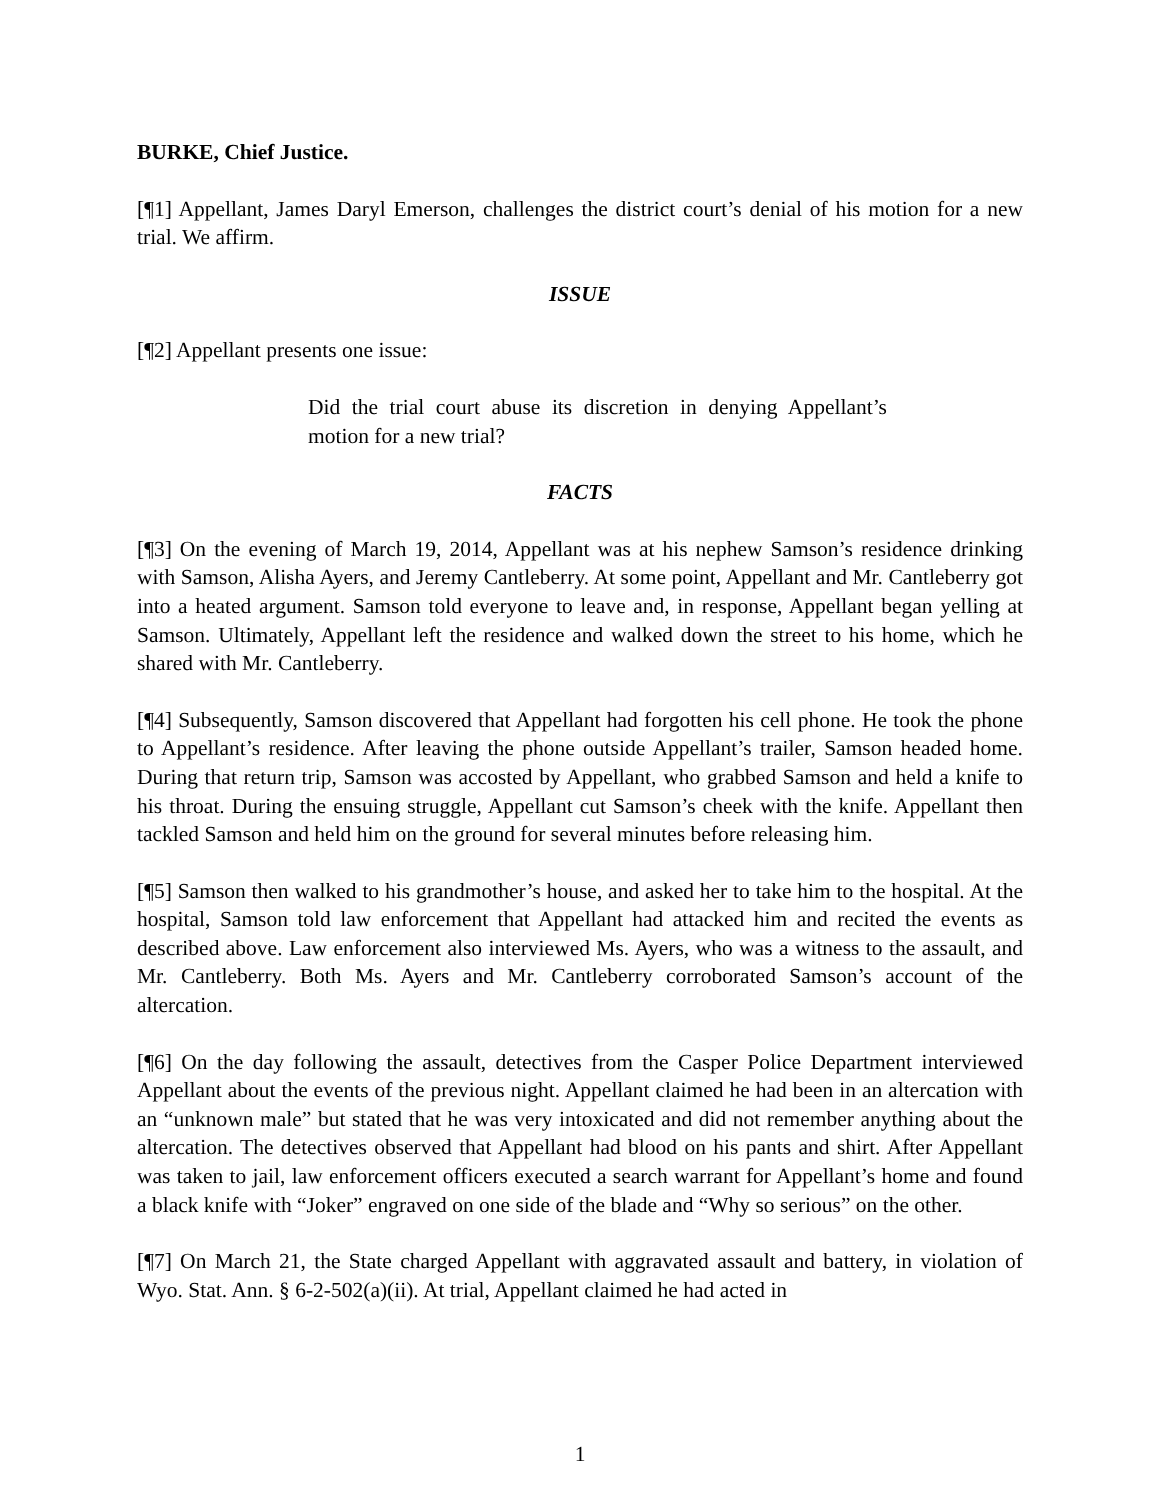BURKE, Chief Justice.
[¶1] Appellant, James Daryl Emerson, challenges the district court’s denial of his motion for a new trial. We affirm.
ISSUE
[¶2] Appellant presents one issue:
Did the trial court abuse its discretion in denying Appellant’s motion for a new trial?
FACTS
[¶3] On the evening of March 19, 2014, Appellant was at his nephew Samson’s residence drinking with Samson, Alisha Ayers, and Jeremy Cantleberry. At some point, Appellant and Mr. Cantleberry got into a heated argument. Samson told everyone to leave and, in response, Appellant began yelling at Samson. Ultimately, Appellant left the residence and walked down the street to his home, which he shared with Mr. Cantleberry.
[¶4] Subsequently, Samson discovered that Appellant had forgotten his cell phone. He took the phone to Appellant’s residence. After leaving the phone outside Appellant’s trailer, Samson headed home. During that return trip, Samson was accosted by Appellant, who grabbed Samson and held a knife to his throat. During the ensuing struggle, Appellant cut Samson’s cheek with the knife. Appellant then tackled Samson and held him on the ground for several minutes before releasing him.
[¶5] Samson then walked to his grandmother’s house, and asked her to take him to the hospital. At the hospital, Samson told law enforcement that Appellant had attacked him and recited the events as described above. Law enforcement also interviewed Ms. Ayers, who was a witness to the assault, and Mr. Cantleberry. Both Ms. Ayers and Mr. Cantleberry corroborated Samson’s account of the altercation.
[¶6] On the day following the assault, detectives from the Casper Police Department interviewed Appellant about the events of the previous night. Appellant claimed he had been in an altercation with an “unknown male” but stated that he was very intoxicated and did not remember anything about the altercation. The detectives observed that Appellant had blood on his pants and shirt. After Appellant was taken to jail, law enforcement officers executed a search warrant for Appellant’s home and found a black knife with “Joker” engraved on one side of the blade and “Why so serious” on the other.
[¶7] On March 21, the State charged Appellant with aggravated assault and battery, in violation of Wyo. Stat. Ann. § 6-2-502(a)(ii). At trial, Appellant claimed he had acted in
1